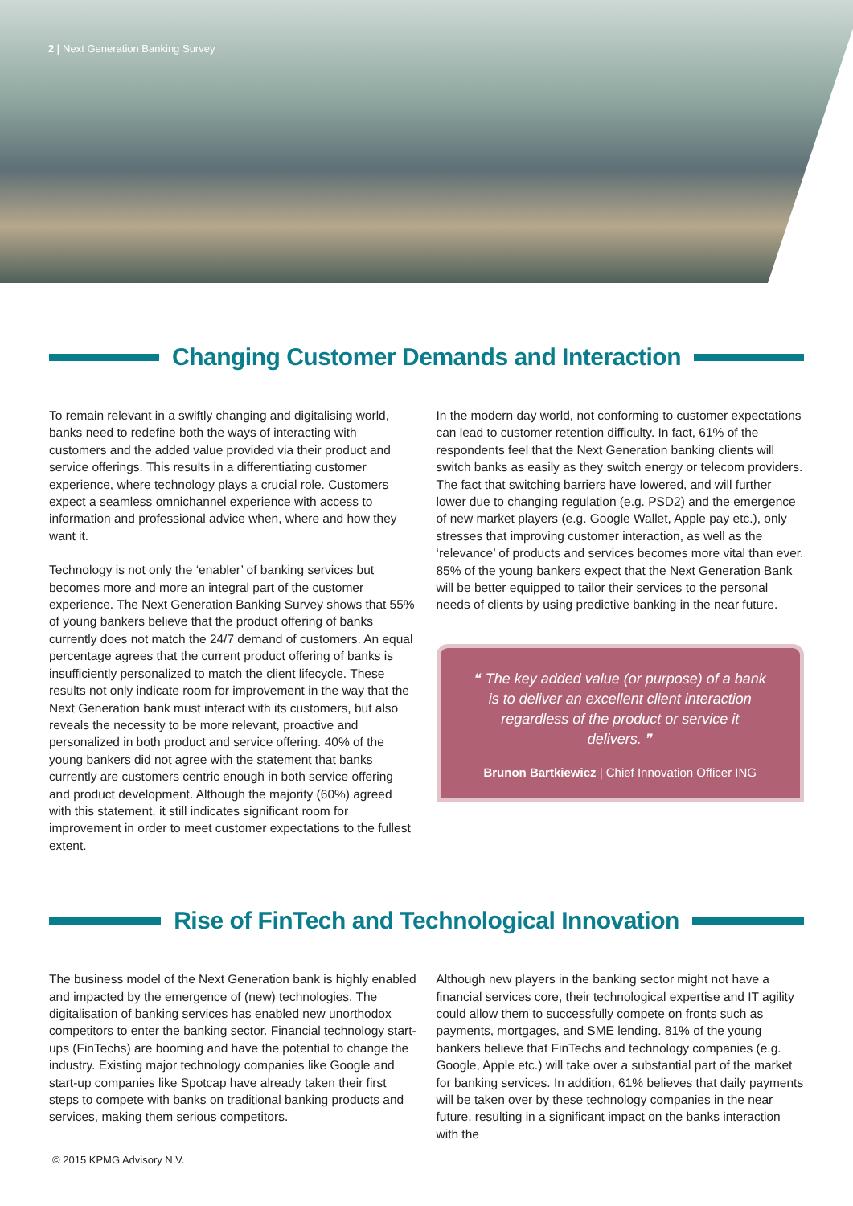2 | Next Generation Banking Survey
Changing Customer Demands and Interaction
To remain relevant in a swiftly changing and digitalising world, banks need to redefine both the ways of interacting with customers and the added value provided via their product and service offerings. This results in a differentiating customer experience, where technology plays a crucial role. Customers expect a seamless omnichannel experience with access to information and professional advice when, where and how they want it.
Technology is not only the ‘enabler’ of banking services but becomes more and more an integral part of the customer experience. The Next Generation Banking Survey shows that 55% of young bankers believe that the product offering of banks currently does not match the 24/7 demand of customers. An equal percentage agrees that the current product offering of banks is insufficiently personalized to match the client lifecycle. These results not only indicate room for improvement in the way that the Next Generation bank must interact with its customers, but also reveals the necessity to be more relevant, proactive and personalized in both product and service offering. 40% of the young bankers did not agree with the statement that banks currently are customers centric enough in both service offering and product development. Although the majority (60%) agreed with this statement, it still indicates significant room for improvement in order to meet customer expectations to the fullest extent.
In the modern day world, not conforming to customer expectations can lead to customer retention difficulty. In fact, 61% of the respondents feel that the Next Generation banking clients will switch banks as easily as they switch energy or telecom providers. The fact that switching barriers have lowered, and will further lower due to changing regulation (e.g. PSD2) and the emergence of new market players (e.g. Google Wallet, Apple pay etc.), only stresses that improving customer interaction, as well as the ‘relevance’ of products and services becomes more vital than ever. 85% of the young bankers expect that the Next Generation Bank will be better equipped to tailor their services to the personal needs of clients by using predictive banking in the near future.
“ The key added value (or purpose) of a bank is to deliver an excellent client interaction regardless of the product or service it delivers. ”
Brunon Bartkiewicz | Chief Innovation Officer ING
Rise of FinTech and Technological Innovation
The business model of the Next Generation bank is highly enabled and impacted by the emergence of (new) technologies. The digitalisation of banking services has enabled new unorthodox competitors to enter the banking sector. Financial technology start-ups (FinTechs) are booming and have the potential to change the industry. Existing major technology companies like Google and start-up companies like Spotcap have already taken their first steps to compete with banks on traditional banking products and services, making them serious competitors.
Although new players in the banking sector might not have a financial services core, their technological expertise and IT agility could allow them to successfully compete on fronts such as payments, mortgages, and SME lending. 81% of the young bankers believe that FinTechs and technology companies (e.g. Google, Apple etc.) will take over a substantial part of the market for banking services. In addition, 61% believes that daily payments will be taken over by these technology companies in the near future, resulting in a significant impact on the banks interaction with the
© 2015 KPMG Advisory N.V.